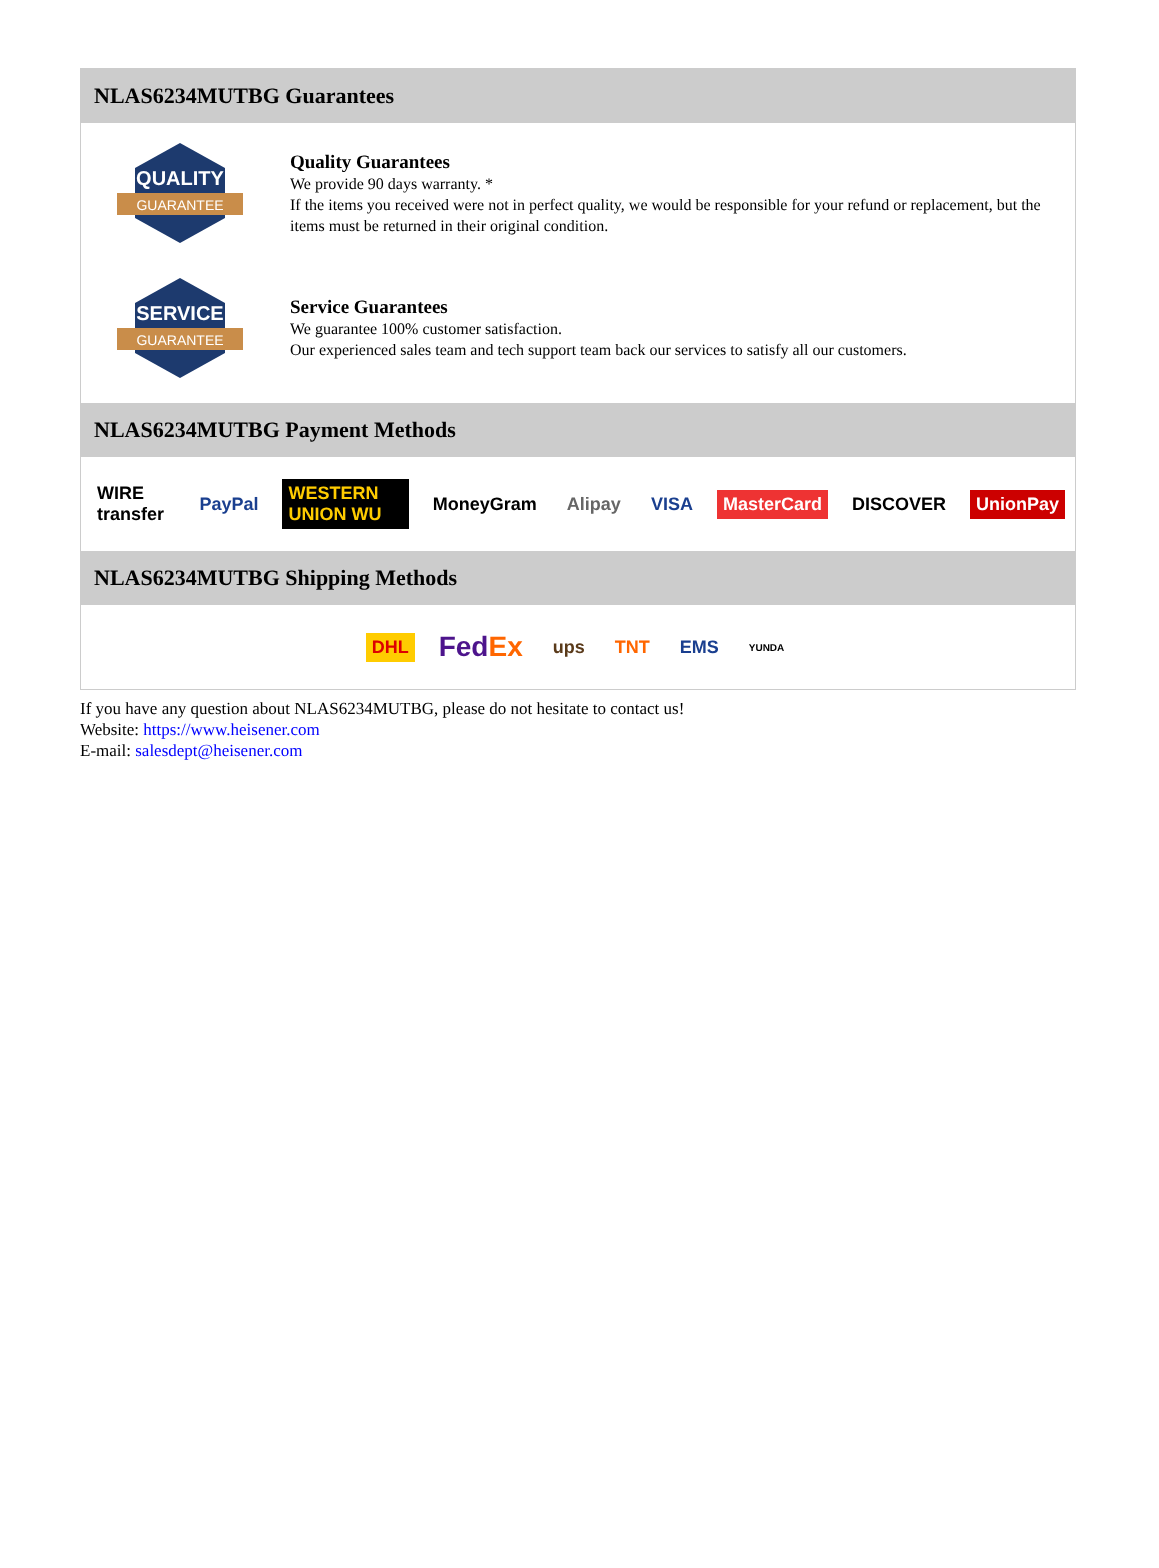NLAS6234MUTBG Guarantees
QUALITY
GUARANTEE
Quality Guarantees
We provide 90 days warranty. *
If the items you received were not in perfect quality, we would be responsible for your refund or replacement, but the items must be returned in their original condition.
SERVICE
GUARANTEE
Service Guarantees
We guarantee 100% customer satisfaction.
Our experienced sales team and tech support team back our services to satisfy all our customers.
NLAS6234MUTBG Payment Methods
WIRE transfer PayPal WESTERN UNION WU MoneyGram Alipay VISA MasterCard DISCOVER UnionPay
NLAS6234MUTBG Shipping Methods
DHL FedEx ups TNT EMS YUNDA
If you have any question about NLAS6234MUTBG, please do not hesitate to contact us!
Website: https://www.heisener.com
E-mail: salesdept@heisener.com